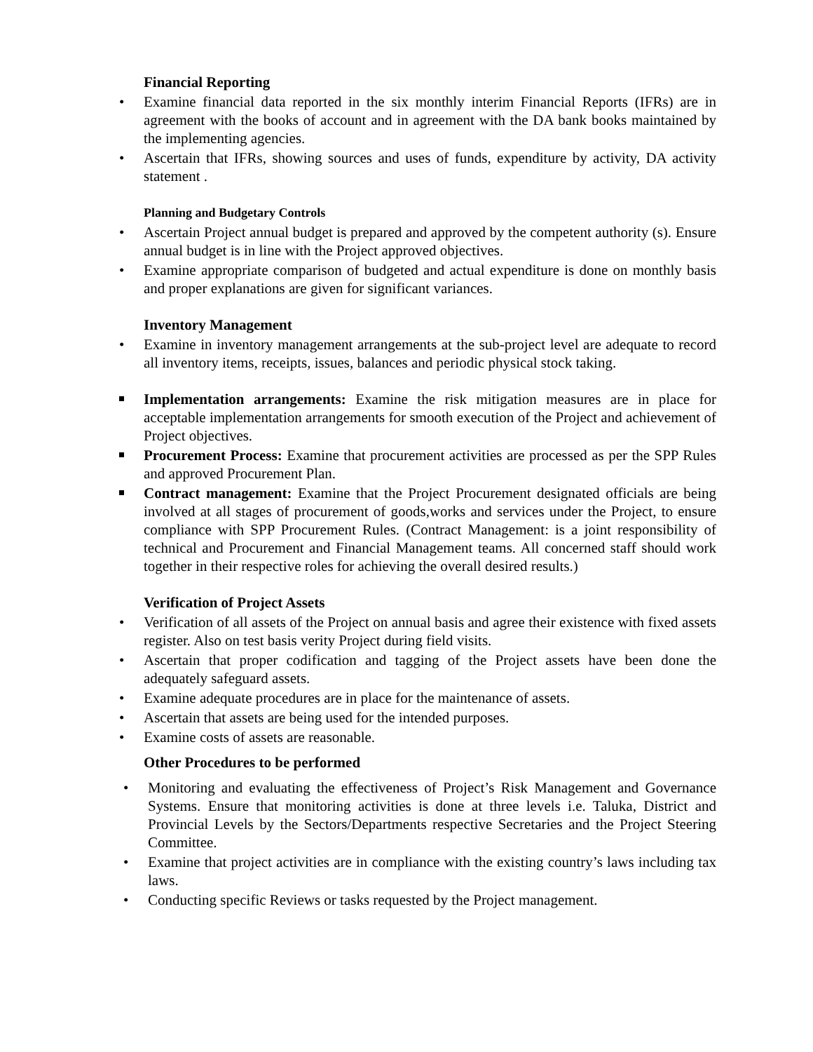Financial Reporting
• Examine financial data reported in the six monthly interim Financial Reports (IFRs) are in agreement with the books of account and in agreement with the DA bank books maintained by the implementing agencies.
• Ascertain that IFRs, showing sources and uses of funds, expenditure by activity, DA activity statement .
Planning and Budgetary Controls
• Ascertain Project annual budget is prepared and approved by the competent authority (s). Ensure annual budget is in line with the Project approved objectives.
• Examine appropriate comparison of budgeted and actual expenditure is done on monthly basis and proper explanations are given for significant variances.
Inventory Management
• Examine in inventory management arrangements at the sub-project level are adequate to record all inventory items, receipts, issues, balances and periodic physical stock taking.
Implementation arrangements: Examine the risk mitigation measures are in place for acceptable implementation arrangements for smooth execution of the Project and achievement of Project objectives.
Procurement Process: Examine that procurement activities are processed as per the SPP Rules and approved Procurement Plan.
Contract management: Examine that the Project Procurement designated officials are being involved at all stages of procurement of goods,works and services under the Project, to ensure compliance with SPP Procurement Rules. (Contract Management: is a joint responsibility of technical and Procurement and Financial Management teams. All concerned staff should work together in their respective roles for achieving the overall desired results.)
Verification of Project Assets
• Verification of all assets of the Project on annual basis and agree their existence with fixed assets register. Also on test basis verity Project during field visits.
• Ascertain that proper codification and tagging of the Project assets have been done the adequately safeguard assets.
• Examine adequate procedures are in place for the maintenance of assets.
• Ascertain that assets are being used for the intended purposes.
• Examine costs of assets are reasonable.
Other Procedures to be performed
• Monitoring and evaluating the effectiveness of Project’s Risk Management and Governance Systems. Ensure that monitoring activities is done at three levels i.e. Taluka, District and Provincial Levels by the Sectors/Departments respective Secretaries and the Project Steering Committee.
• Examine that project activities are in compliance with the existing country’s laws including tax laws.
• Conducting specific Reviews or tasks requested by the Project management.